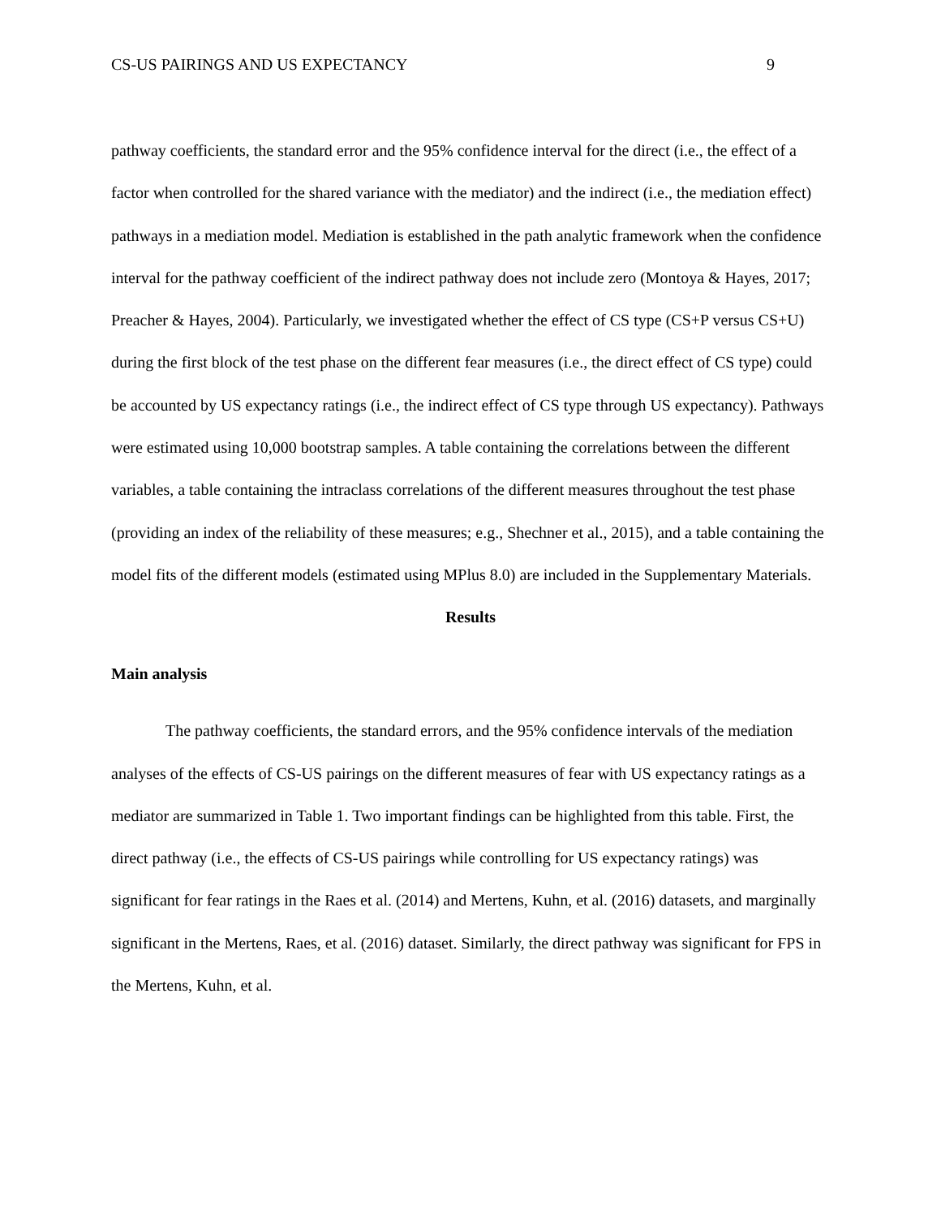CS-US PAIRINGS AND US EXPECTANCY 9
pathway coefficients, the standard error and the 95% confidence interval for the direct (i.e., the effect of a factor when controlled for the shared variance with the mediator) and the indirect (i.e., the mediation effect) pathways in a mediation model. Mediation is established in the path analytic framework when the confidence interval for the pathway coefficient of the indirect pathway does not include zero (Montoya & Hayes, 2017; Preacher & Hayes, 2004). Particularly, we investigated whether the effect of CS type (CS+P versus CS+U) during the first block of the test phase on the different fear measures (i.e., the direct effect of CS type) could be accounted by US expectancy ratings (i.e., the indirect effect of CS type through US expectancy). Pathways were estimated using 10,000 bootstrap samples. A table containing the correlations between the different variables, a table containing the intraclass correlations of the different measures throughout the test phase (providing an index of the reliability of these measures; e.g., Shechner et al., 2015), and a table containing the model fits of the different models (estimated using MPlus 8.0) are included in the Supplementary Materials.
Results
Main analysis
The pathway coefficients, the standard errors, and the 95% confidence intervals of the mediation analyses of the effects of CS-US pairings on the different measures of fear with US expectancy ratings as a mediator are summarized in Table 1. Two important findings can be highlighted from this table. First, the direct pathway (i.e., the effects of CS-US pairings while controlling for US expectancy ratings) was significant for fear ratings in the Raes et al. (2014) and Mertens, Kuhn, et al. (2016) datasets, and marginally significant in the Mertens, Raes, et al. (2016) dataset. Similarly, the direct pathway was significant for FPS in the Mertens, Kuhn, et al.